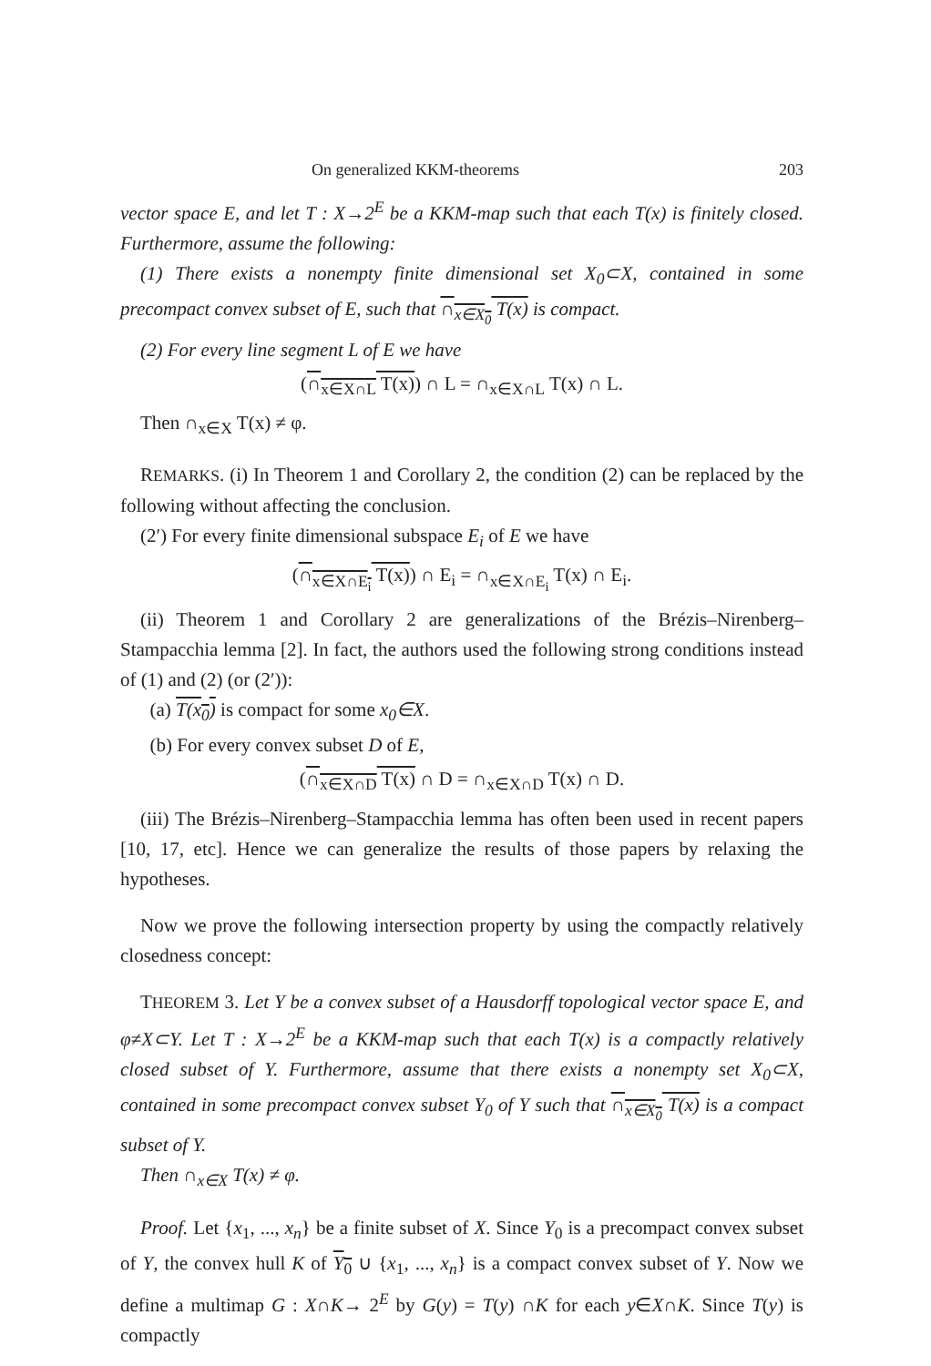On generalized KKM-theorems 203
vector space E, and let T : X→2<sup>E</sup> be a KKM-map such that each T(x) is finitely closed. Furthermore, assume the following:
(1) There exists a nonempty finite dimensional set X<sub>0</sub>⊂X, contained in some precompact convex subset of E, such that ∩<sub>x∈X<sub>0</sub></sub> T(x) is compact.
(2) For every line segment L of E we have
(∩<sub>x∈X∩L</sub> T(x)) ∩ L = ∩<sub>x∈X∩L</sub> T(x) ∩ L.
Then ∩<sub>x∈X</sub> T(x) ≠ φ.
REMARKS. (i) In Theorem 1 and Corollary 2, the condition (2) can be replaced by the following without affecting the conclusion.
(2′) For every finite dimensional subspace E<sub>i</sub> of E we have
(∩<sub>x∈X∩E<sub>i</sub></sub> T(x)) ∩ E<sub>i</sub> = ∩<sub>x∈X∩E<sub>i</sub></sub> T(x) ∩ E<sub>i</sub>.
(ii) Theorem 1 and Corollary 2 are generalizations of the Brézis–Nirenberg–Stampacchia lemma [2]. In fact, the authors used the following strong conditions instead of (1) and (2) (or (2′)):
(a) T(x<sub>0</sub>) is compact for some x<sub>0</sub>∈X.
(b) For every convex subset D of E,
(∩<sub>x∈X∩D</sub> T(x) ∩ D = ∩<sub>x∈X∩D</sub> T(x) ∩ D.
(iii) The Brézis–Nirenberg–Stampacchia lemma has often been used in recent papers [10, 17, etc]. Hence we can generalize the results of those papers by relaxing the hypotheses.
Now we prove the following intersection property by using the compactly relatively closedness concept:
THEOREM 3. Let Y be a convex subset of a Hausdorff topological vector space E, and φ≠X⊂Y. Let T : X→2<sup>E</sup> be a KKM-map such that each T(x) is a compactly relatively closed subset of Y. Furthermore, assume that there exists a nonempty set X<sub>0</sub>⊂X, contained in some precompact convex subset Y<sub>0</sub> of Y such that ∩<sub>x∈X<sub>0</sub></sub> T(x) is a compact subset of Y.
Then ∩<sub>x∈X</sub> T(x) ≠ φ.
Proof. Let {x<sub>1</sub>, ..., x<sub>n</sub>} be a finite subset of X. Since Y<sub>0</sub> is a precompact convex subset of Y, the convex hull K of Y<sub>0</sub> ∪ {x<sub>1</sub>, ..., x<sub>n</sub>} is a compact convex subset of Y. Now we define a multimap G : X∩K→ 2<sup>E</sup> by G(y) = T(y) ∩K for each y∈X∩K. Since T(y) is compactly